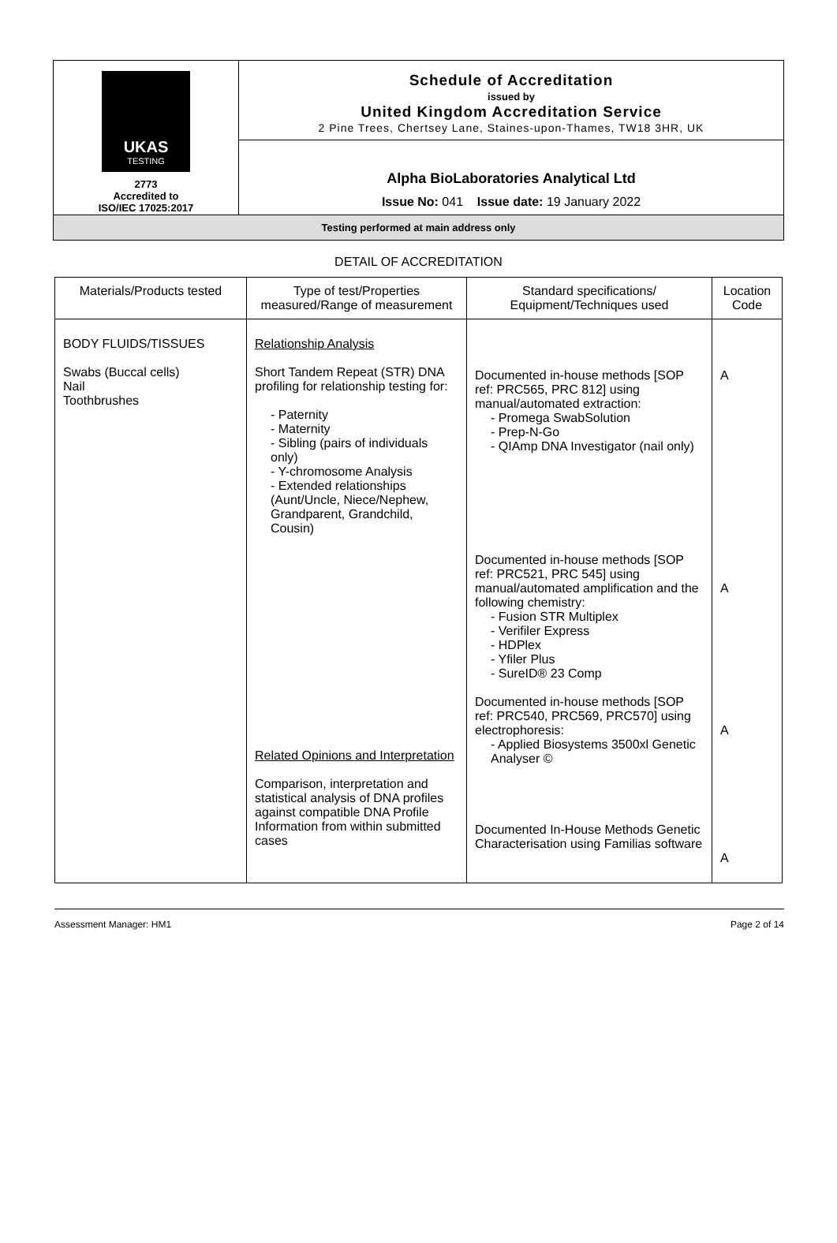| UKAS TESTING 2773 Accredited to ISO/IEC 17025:2017 | Schedule of Accreditation issued by United Kingdom Accreditation Service 2 Pine Trees, Chertsey Lane, Staines-upon-Thames, TW18 3HR, UK |
| | Alpha BioLaboratories Analytical Ltd Issue No: 041 Issue date: 19 January 2022 |
| Testing performed at main address only | |
DETAIL OF ACCREDITATION
| Materials/Products tested | Type of test/Properties measured/Range of measurement | Standard specifications/ Equipment/Techniques used | Location Code |
| --- | --- | --- | --- |
| BODY FLUIDS/TISSUES Swabs (Buccal cells) Nail Toothbrushes | Relationship Analysis Short Tandem Repeat (STR) DNA profiling for relationship testing for: - Paternity - Maternity - Sibling (pairs of individuals only) - Y-chromosome Analysis - Extended relationships (Aunt/Uncle, Niece/Nephew, Grandparent, Grandchild, Cousin) Related Opinions and Interpretation Comparison, interpretation and statistical analysis of DNA profiles against compatible DNA Profile Information from within submitted cases | Documented in-house methods [SOP ref: PRC565, PRC 812] using manual/automated extraction: - Promega SwabSolution - Prep-N-Go - QIAmp DNA Investigator (nail only) Documented in-house methods [SOP ref: PRC521, PRC 545] using manual/automated amplification and the following chemistry: - Fusion STR Multiplex - Verifiler Express - HDPlex - Yfiler Plus - SureID® 23 Comp Documented in-house methods [SOP ref: PRC540, PRC569, PRC570] using electrophoresis: - Applied Biosystems 3500xl Genetic Analyser © Documented In-House Methods Genetic Characterisation using Familias software | A A A A |
Assessment Manager: HM1 Page 2 of 14